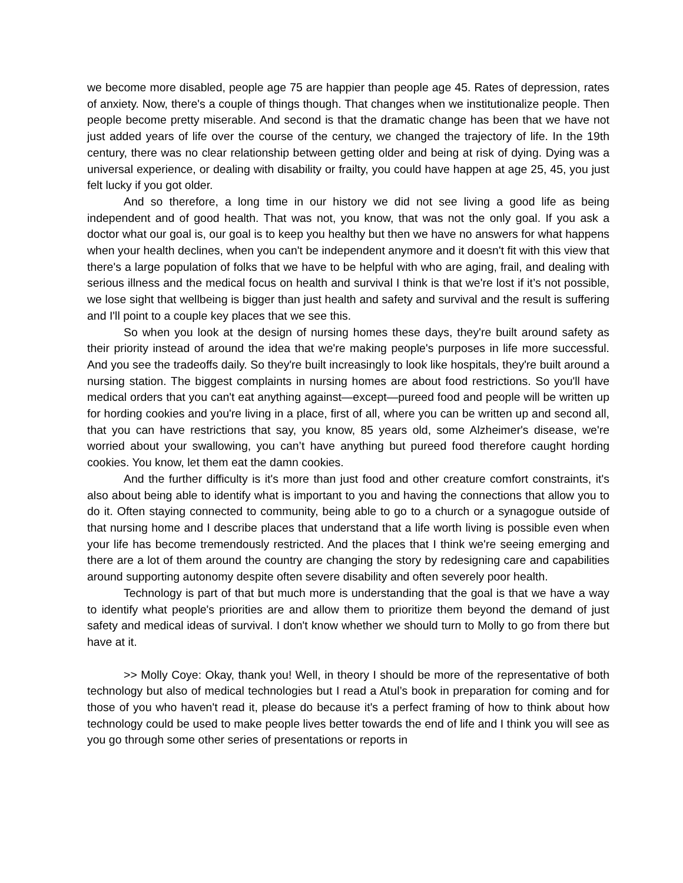we become more disabled, people age 75 are happier than people age 45. Rates of depression, rates of anxiety. Now, there's a couple of things though. That changes when we institutionalize people. Then people become pretty miserable. And second is that the dramatic change has been that we have not just added years of life over the course of the century, we changed the trajectory of life. In the 19th century, there was no clear relationship between getting older and being at risk of dying. Dying was a universal experience, or dealing with disability or frailty, you could have happen at age 25, 45, you just felt lucky if you got older.
And so therefore, a long time in our history we did not see living a good life as being independent and of good health. That was not, you know, that was not the only goal. If you ask a doctor what our goal is, our goal is to keep you healthy but then we have no answers for what happens when your health declines, when you can't be independent anymore and it doesn't fit with this view that there's a large population of folks that we have to be helpful with who are aging, frail, and dealing with serious illness and the medical focus on health and survival I think is that we're lost if it’s not possible, we lose sight that wellbeing is bigger than just health and safety and survival and the result is suffering and I'll point to a couple key places that we see this.
So when you look at the design of nursing homes these days, they're built around safety as their priority instead of around the idea that we're making people's purposes in life more successful. And you see the tradeoffs daily. So they're built increasingly to look like hospitals, they're built around a nursing station. The biggest complaints in nursing homes are about food restrictions. So you'll have medical orders that you can't eat anything against—except—pureed food and people will be written up for hording cookies and you're living in a place, first of all, where you can be written up and second all, that you can have restrictions that say, you know, 85 years old, some Alzheimer's disease, we're worried about your swallowing, you can’t have anything but pureed food therefore caught hording cookies. You know, let them eat the damn cookies.
And the further difficulty is it's more than just food and other creature comfort constraints, it's also about being able to identify what is important to you and having the connections that allow you to do it. Often staying connected to community, being able to go to a church or a synagogue outside of that nursing home and I describe places that understand that a life worth living is possible even when your life has become tremendously restricted. And the places that I think we're seeing emerging and there are a lot of them around the country are changing the story by redesigning care and capabilities around supporting autonomy despite often severe disability and often severely poor health.
Technology is part of that but much more is understanding that the goal is that we have a way to identify what people's priorities are and allow them to prioritize them beyond the demand of just safety and medical ideas of survival. I don't know whether we should turn to Molly to go from there but have at it.
>> Molly Coye: Okay, thank you! Well, in theory I should be more of the representative of both technology but also of medical technologies but I read a Atul’s book in preparation for coming and for those of you who haven't read it, please do because it's a perfect framing of how to think about how technology could be used to make people lives better towards the end of life and I think you will see as you go through some other series of presentations or reports in